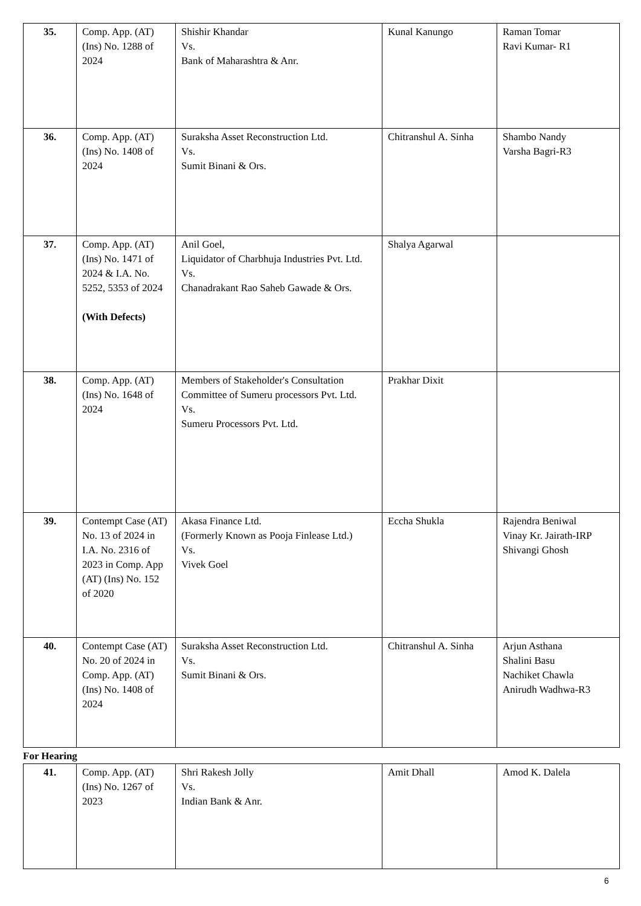| 35. | Comp. App. (AT) (Ins) No. 1288 of 2024 | Shishir Khandar Vs. Bank of Maharashtra & Anr. | Kunal Kanungo | Raman Tomar Ravi Kumar- R1 |
| 36. | Comp. App. (AT) (Ins) No. 1408 of 2024 | Suraksha Asset Reconstruction Ltd. Vs. Sumit Binani & Ors. | Chitranshul A. Sinha | Shambo Nandy Varsha Bagri-R3 |
| 37. | Comp. App. (AT) (Ins) No. 1471 of 2024 & I.A. No. 5252, 5353 of 2024 (With Defects) | Anil Goel, Liquidator of Charbhuja Industries Pvt. Ltd. Vs. Chanadrakant Rao Saheb Gawade & Ors. | Shalya Agarwal | |
| 38. | Comp. App. (AT) (Ins) No. 1648 of 2024 | Members of Stakeholder's Consultation Committee of Sumeru processors Pvt. Ltd. Vs. Sumeru Processors Pvt. Ltd. | Prakhar Dixit | |
| 39. | Contempt Case (AT) No. 13 of 2024 in I.A. No. 2316 of 2023 in Comp. App (AT) (Ins) No. 152 of 2020 | Akasa Finance Ltd. (Formerly Known as Pooja Finlease Ltd.) Vs. Vivek Goel | Eccha Shukla | Rajendra Beniwal Vinay Kr. Jairath-IRP Shivangi Ghosh |
| 40. | Contempt Case (AT) No. 20 of 2024 in Comp. App. (AT) (Ins) No. 1408 of 2024 | Suraksha Asset Reconstruction Ltd. Vs. Sumit Binani & Ors. | Chitranshul A. Sinha | Arjun Asthana Shalini Basu Nachiket Chawla Anirudh Wadhwa-R3 |
For Hearing
| 41. | Comp. App. (AT) (Ins) No. 1267 of 2023 | Shri Rakesh Jolly Vs. Indian Bank & Anr. | Amit Dhall | Amod K. Dalela |
6